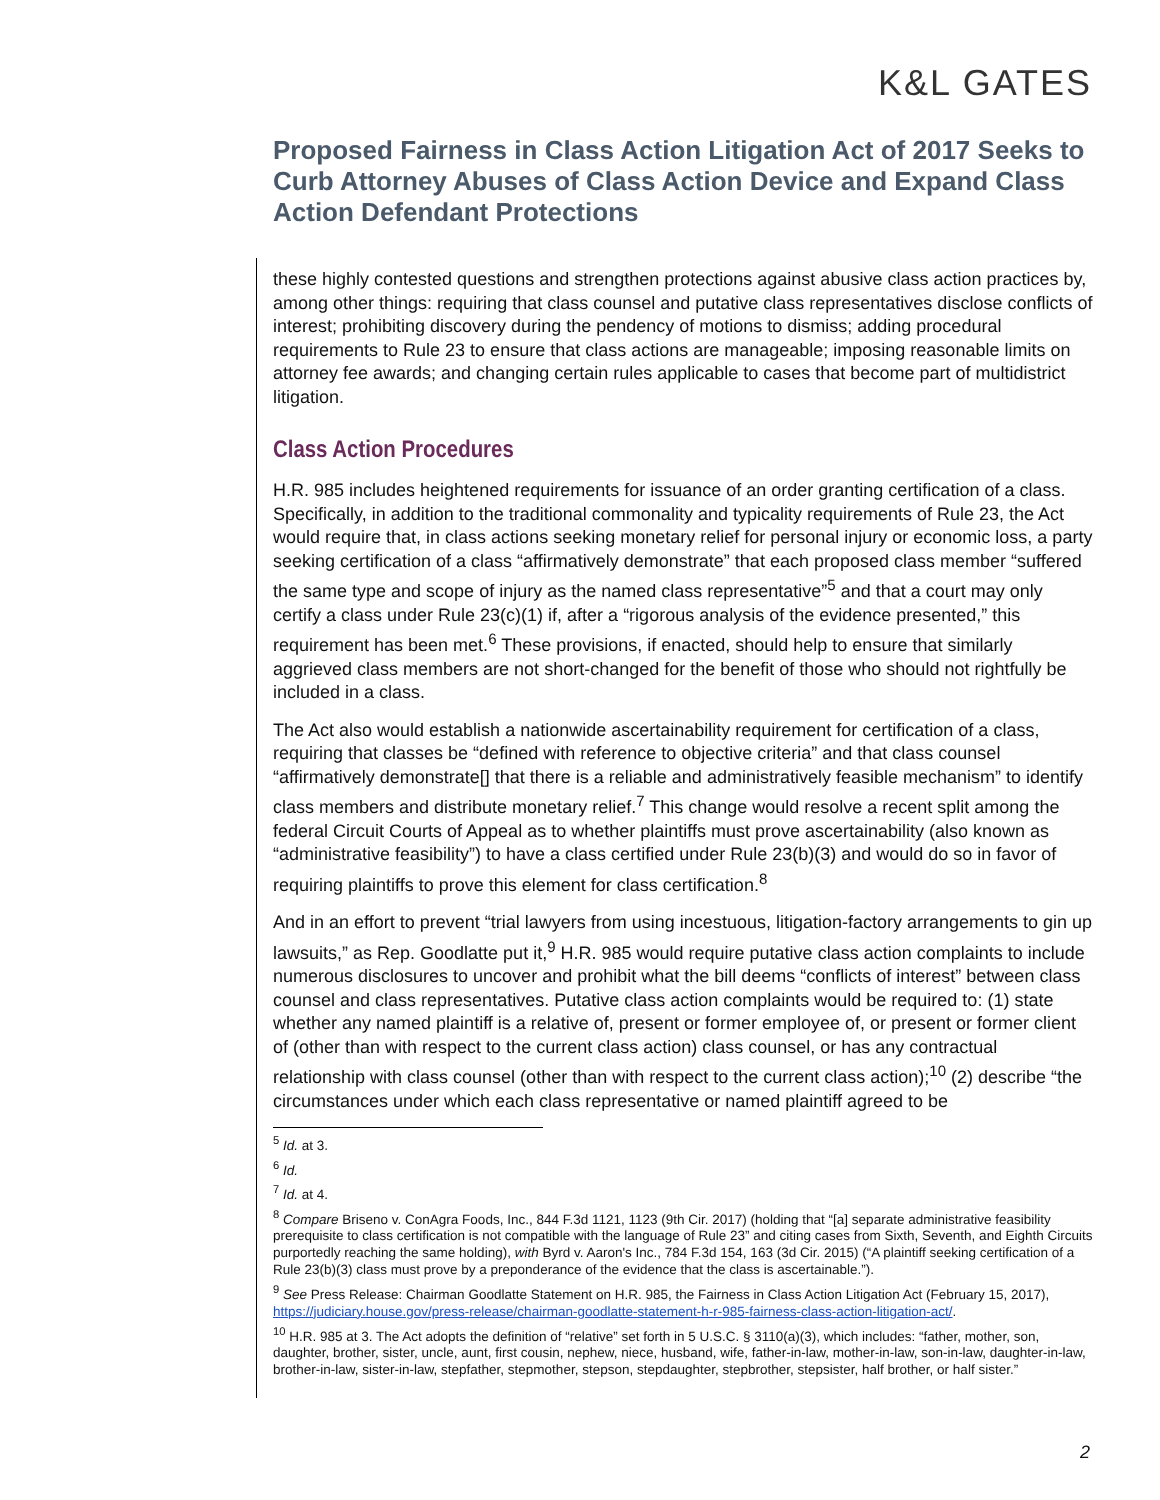K&L GATES
Proposed Fairness in Class Action Litigation Act of 2017 Seeks to Curb Attorney Abuses of Class Action Device and Expand Class Action Defendant Protections
these highly contested questions and strengthen protections against abusive class action practices by, among other things: requiring that class counsel and putative class representatives disclose conflicts of interest; prohibiting discovery during the pendency of motions to dismiss; adding procedural requirements to Rule 23 to ensure that class actions are manageable; imposing reasonable limits on attorney fee awards; and changing certain rules applicable to cases that become part of multidistrict litigation.
Class Action Procedures
H.R. 985 includes heightened requirements for issuance of an order granting certification of a class. Specifically, in addition to the traditional commonality and typicality requirements of Rule 23, the Act would require that, in class actions seeking monetary relief for personal injury or economic loss, a party seeking certification of a class “affirmatively demonstrate” that each proposed class member “suffered the same type and scope of injury as the named class representative”<sup>5</sup> and that a court may only certify a class under Rule 23(c)(1) if, after a “rigorous analysis of the evidence presented,” this requirement has been met.<sup>6</sup> These provisions, if enacted, should help to ensure that similarly aggrieved class members are not short-changed for the benefit of those who should not rightfully be included in a class.
The Act also would establish a nationwide ascertainability requirement for certification of a class, requiring that classes be “defined with reference to objective criteria” and that class counsel “affirmatively demonstrate[] that there is a reliable and administratively feasible mechanism” to identify class members and distribute monetary relief.<sup>7</sup> This change would resolve a recent split among the federal Circuit Courts of Appeal as to whether plaintiffs must prove ascertainability (also known as “administrative feasibility”) to have a class certified under Rule 23(b)(3) and would do so in favor of requiring plaintiffs to prove this element for class certification.<sup>8</sup>
And in an effort to prevent “trial lawyers from using incestuous, litigation-factory arrangements to gin up lawsuits,” as Rep. Goodlatte put it,<sup>9</sup> H.R. 985 would require putative class action complaints to include numerous disclosures to uncover and prohibit what the bill deems “conflicts of interest” between class counsel and class representatives. Putative class action complaints would be required to: (1) state whether any named plaintiff is a relative of, present or former employee of, or present or former client of (other than with respect to the current class action) class counsel, or has any contractual relationship with class counsel (other than with respect to the current class action);<sup>10</sup> (2) describe “the circumstances under which each class representative or named plaintiff agreed to be
<sup>5</sup> Id. at 3.
<sup>6</sup> Id.
<sup>7</sup> Id. at 4.
<sup>8</sup> Compare Briseno v. ConAgra Foods, Inc., 844 F.3d 1121, 1123 (9th Cir. 2017) (holding that “[a] separate administrative feasibility prerequisite to class certification is not compatible with the language of Rule 23” and citing cases from Sixth, Seventh, and Eighth Circuits purportedly reaching the same holding), with Byrd v. Aaron's Inc., 784 F.3d 154, 163 (3d Cir. 2015) (“A plaintiff seeking certification of a Rule 23(b)(3) class must prove by a preponderance of the evidence that the class is ascertainable.”).
<sup>9</sup> See Press Release: Chairman Goodlatte Statement on H.R. 985, the Fairness in Class Action Litigation Act (February 15, 2017), https://judiciary.house.gov/press-release/chairman-goodlatte-statement-h-r-985-fairness-class-action-litigation-act/.
<sup>10</sup> H.R. 985 at 3. The Act adopts the definition of “relative” set forth in 5 U.S.C. § 3110(a)(3), which includes: “father, mother, son, daughter, brother, sister, uncle, aunt, first cousin, nephew, niece, husband, wife, father-in-law, mother-in-law, son-in-law, daughter-in-law, brother-in-law, sister-in-law, stepfather, stepmother, stepson, stepdaughter, stepbrother, stepsister, half brother, or half sister.”
2